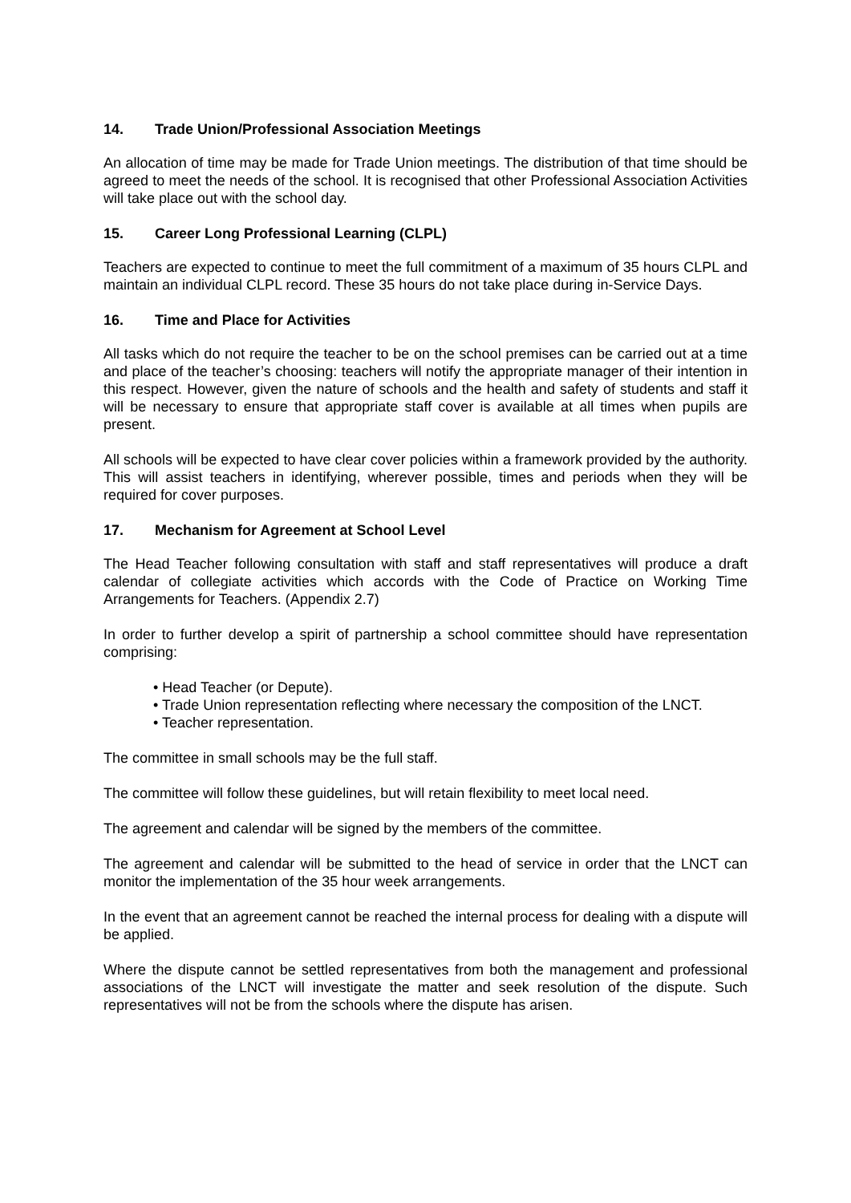14. Trade Union/Professional Association Meetings
An allocation of time may be made for Trade Union meetings. The distribution of that time should be agreed to meet the needs of the school. It is recognised that other Professional Association Activities will take place out with the school day.
15. Career Long Professional Learning (CLPL)
Teachers are expected to continue to meet the full commitment of a maximum of 35 hours CLPL and maintain an individual CLPL record. These 35 hours do not take place during in-Service Days.
16. Time and Place for Activities
All tasks which do not require the teacher to be on the school premises can be carried out at a time and place of the teacher’s choosing: teachers will notify the appropriate manager of their intention in this respect. However, given the nature of schools and the health and safety of students and staff it will be necessary to ensure that appropriate staff cover is available at all times when pupils are present.
All schools will be expected to have clear cover policies within a framework provided by the authority. This will assist teachers in identifying, wherever possible, times and periods when they will be required for cover purposes.
17. Mechanism for Agreement at School Level
The Head Teacher following consultation with staff and staff representatives will produce a draft calendar of collegiate activities which accords with the Code of Practice on Working Time Arrangements for Teachers. (Appendix 2.7)
In order to further develop a spirit of partnership a school committee should have representation comprising:
• Head Teacher (or Depute).
• Trade Union representation reflecting where necessary the composition of the LNCT.
• Teacher representation.
The committee in small schools may be the full staff.
The committee will follow these guidelines, but will retain flexibility to meet local need.
The agreement and calendar will be signed by the members of the committee.
The agreement and calendar will be submitted to the head of service in order that the LNCT can monitor the implementation of the 35 hour week arrangements.
In the event that an agreement cannot be reached the internal process for dealing with a dispute will be applied.
Where the dispute cannot be settled representatives from both the management and professional associations of the LNCT will investigate the matter and seek resolution of the dispute. Such representatives will not be from the schools where the dispute has arisen.